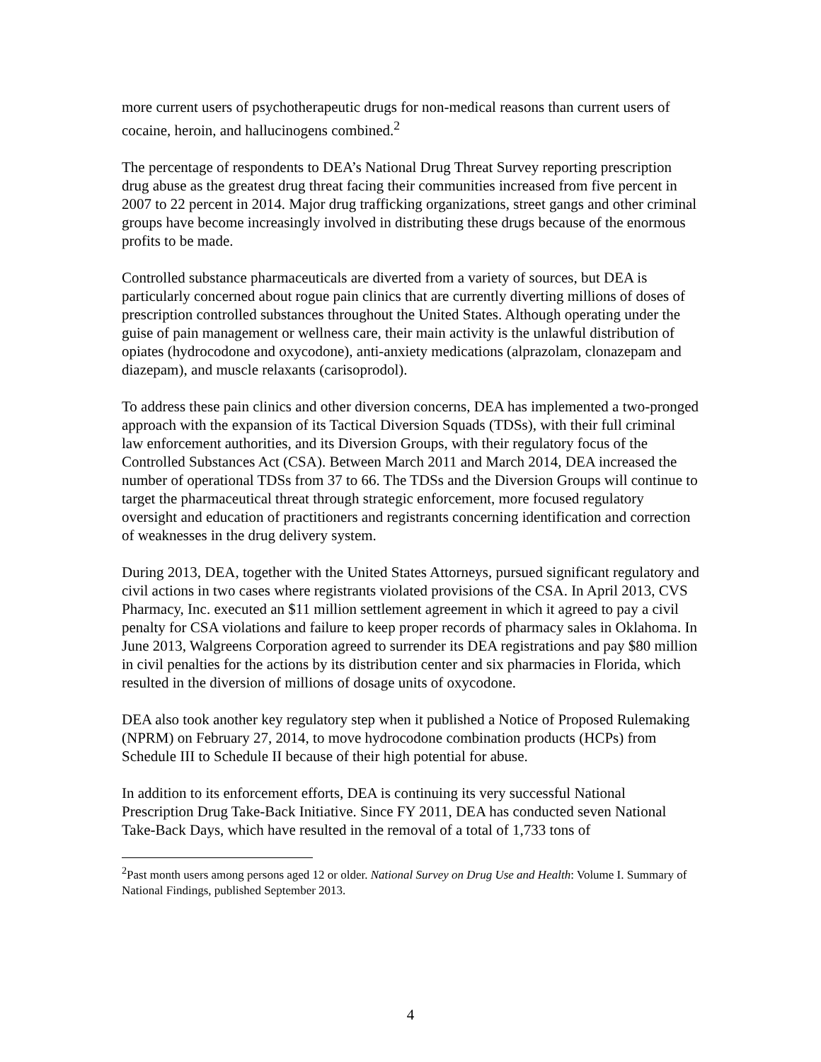more current users of psychotherapeutic drugs for non-medical reasons than current users of cocaine, heroin, and hallucinogens combined.<sup>2</sup>
The percentage of respondents to DEA’s National Drug Threat Survey reporting prescription drug abuse as the greatest drug threat facing their communities increased from five percent in 2007 to 22 percent in 2014. Major drug trafficking organizations, street gangs and other criminal groups have become increasingly involved in distributing these drugs because of the enormous profits to be made.
Controlled substance pharmaceuticals are diverted from a variety of sources, but DEA is particularly concerned about rogue pain clinics that are currently diverting millions of doses of prescription controlled substances throughout the United States. Although operating under the guise of pain management or wellness care, their main activity is the unlawful distribution of opiates (hydrocodone and oxycodone), anti-anxiety medications (alprazolam, clonazepam and diazepam), and muscle relaxants (carisoprodol).
To address these pain clinics and other diversion concerns, DEA has implemented a two-pronged approach with the expansion of its Tactical Diversion Squads (TDSs), with their full criminal law enforcement authorities, and its Diversion Groups, with their regulatory focus of the Controlled Substances Act (CSA). Between March 2011 and March 2014, DEA increased the number of operational TDSs from 37 to 66. The TDSs and the Diversion Groups will continue to target the pharmaceutical threat through strategic enforcement, more focused regulatory oversight and education of practitioners and registrants concerning identification and correction of weaknesses in the drug delivery system.
During 2013, DEA, together with the United States Attorneys, pursued significant regulatory and civil actions in two cases where registrants violated provisions of the CSA. In April 2013, CVS Pharmacy, Inc. executed an $11 million settlement agreement in which it agreed to pay a civil penalty for CSA violations and failure to keep proper records of pharmacy sales in Oklahoma. In June 2013, Walgreens Corporation agreed to surrender its DEA registrations and pay $80 million in civil penalties for the actions by its distribution center and six pharmacies in Florida, which resulted in the diversion of millions of dosage units of oxycodone.
DEA also took another key regulatory step when it published a Notice of Proposed Rulemaking (NPRM) on February 27, 2014, to move hydrocodone combination products (HCPs) from Schedule III to Schedule II because of their high potential for abuse.
In addition to its enforcement efforts, DEA is continuing its very successful National Prescription Drug Take-Back Initiative. Since FY 2011, DEA has conducted seven National Take-Back Days, which have resulted in the removal of a total of 1,733 tons of
<sup>2</sup> Past month users among persons aged 12 or older. National Survey on Drug Use and Health: Volume I. Summary of National Findings, published September 2013.
4